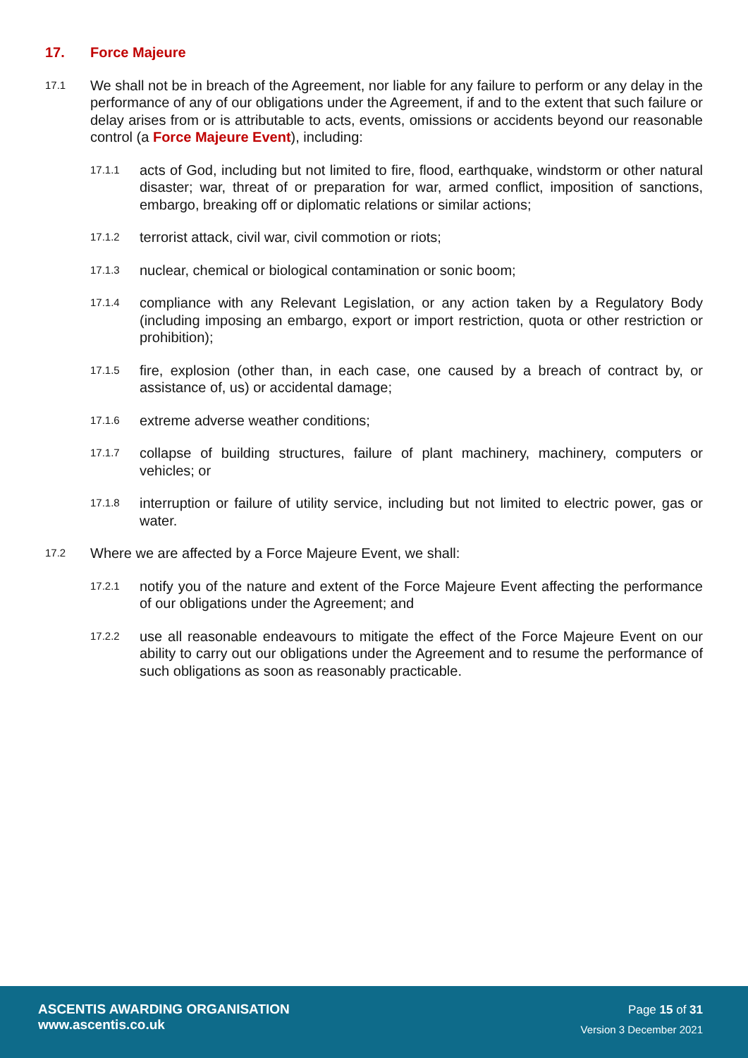17. Force Majeure
17.1
We shall not be in breach of the Agreement, nor liable for any failure to perform or any delay in the performance of any of our obligations under the Agreement, if and to the extent that such failure or delay arises from or is attributable to acts, events, omissions or accidents beyond our reasonable control (a Force Majeure Event), including:
17.1.1
acts of God, including but not limited to fire, flood, earthquake, windstorm or other natural disaster; war, threat of or preparation for war, armed conflict, imposition of sanctions, embargo, breaking off or diplomatic relations or similar actions;
17.1.2
terrorist attack, civil war, civil commotion or riots;
17.1.3
nuclear, chemical or biological contamination or sonic boom;
17.1.4
compliance with any Relevant Legislation, or any action taken by a Regulatory Body (including imposing an embargo, export or import restriction, quota or other restriction or prohibition);
17.1.5
fire, explosion (other than, in each case, one caused by a breach of contract by, or assistance of, us) or accidental damage;
17.1.6
extreme adverse weather conditions;
17.1.7
collapse of building structures, failure of plant machinery, machinery, computers or vehicles; or
17.1.8
interruption or failure of utility service, including but not limited to electric power, gas or water.
17.2
Where we are affected by a Force Majeure Event, we shall:
17.2.1
notify you of the nature and extent of the Force Majeure Event affecting the performance of our obligations under the Agreement; and
17.2.2
use all reasonable endeavours to mitigate the effect of the Force Majeure Event on our ability to carry out our obligations under the Agreement and to resume the performance of such obligations as soon as reasonably practicable.
ASCENTIS AWARDING ORGANISATION
www.ascentis.co.uk
Page 15 of 31
Version 3 December 2021